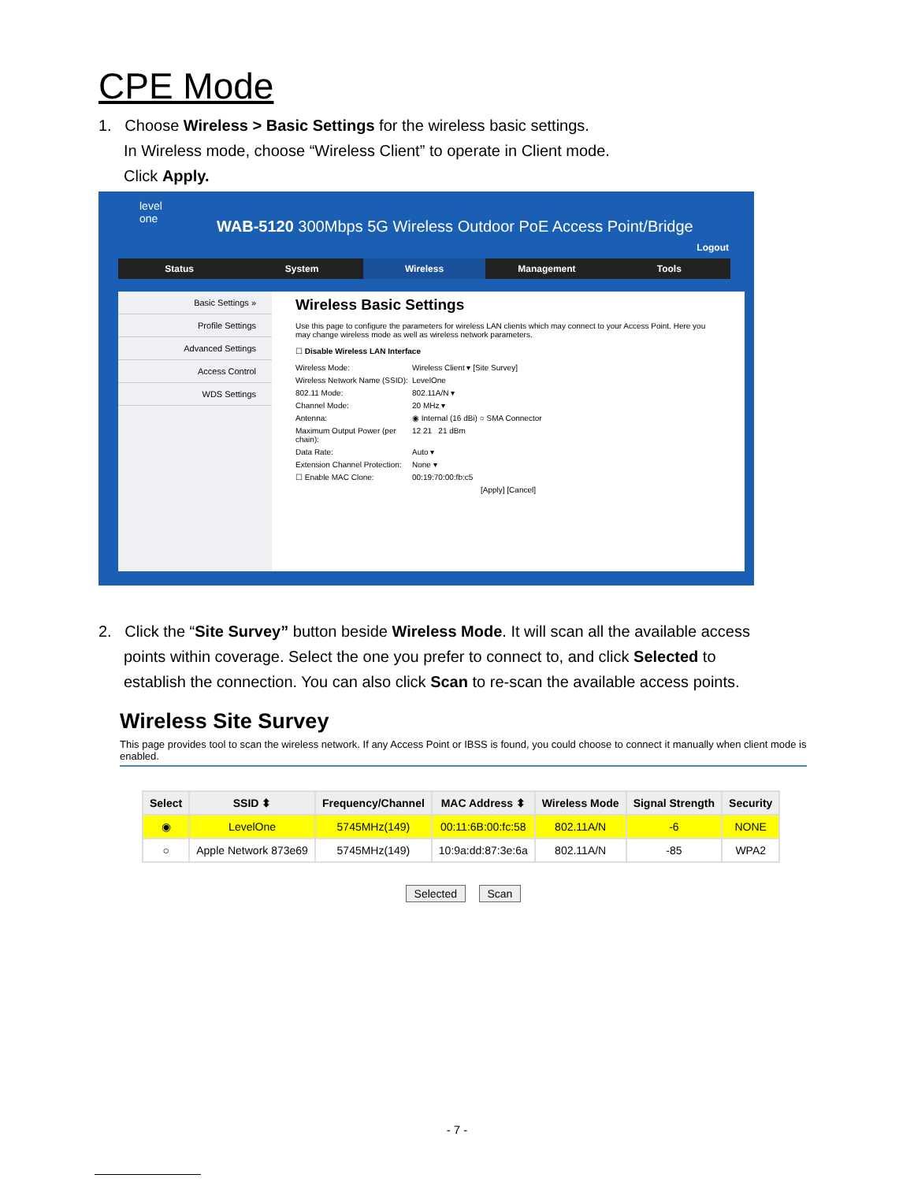CPE Mode
1. Choose Wireless > Basic Settings for the wireless basic settings.
In Wireless mode, choose “Wireless Client” to operate in Client mode.
Click Apply.
level
one
WAB-5120 300Mbps 5G Wireless Outdoor PoE Access Point/Bridge
Logout
Status System Wireless Management Tools
Basic Settings »
Profile Settings
Advanced Settings
Access Control
WDS Settings
Wireless Basic Settings
Use this page to configure the parameters for wireless LAN clients which may connect to your Access Point. Here you may change wireless mode as well as wireless network parameters.
☐ Disable Wireless LAN Interface
Wireless Mode: Wireless Client ▾ [Site Survey]
Wireless Network Name (SSID): LevelOne
802.11 Mode: 802.11A/N ▾
Channel Mode: 20 MHz ▾
Antenna: ◉ Internal (16 dBi) ○ SMA Connector
Maximum Output Power (per chain): 12 21 21 dBm
Data Rate: Auto ▾
Extension Channel Protection: None ▾
☐ Enable MAC Clone: 00:19:70:00:fb:c5
[Apply] [Cancel]
2. Click the “Site Survey” button beside Wireless Mode. It will scan all the available access
points within coverage. Select the one you prefer to connect to, and click Selected to
establish the connection. You can also click Scan to re-scan the available access points.
Wireless Site Survey
This page provides tool to scan the wireless network. If any Access Point or IBSS is found, you could choose to connect it manually when client mode is enabled.
| Select | SSID ⬍ | Frequency/Channel | MAC Address ⬍ | Wireless Mode | Signal Strength | Security |
| --- | --- | --- | --- | --- | --- | --- |
| ◉ | LevelOne | 5745MHz(149) | 00:11:6B:00:fc:58 | 802.11A/N | -6 | NONE |
| ○ | Apple Network 873e69 | 5745MHz(149) | 10:9a:dd:87:3e:6a | 802.11A/N | -85 | WPA2 |
Selected Scan
- 7 -